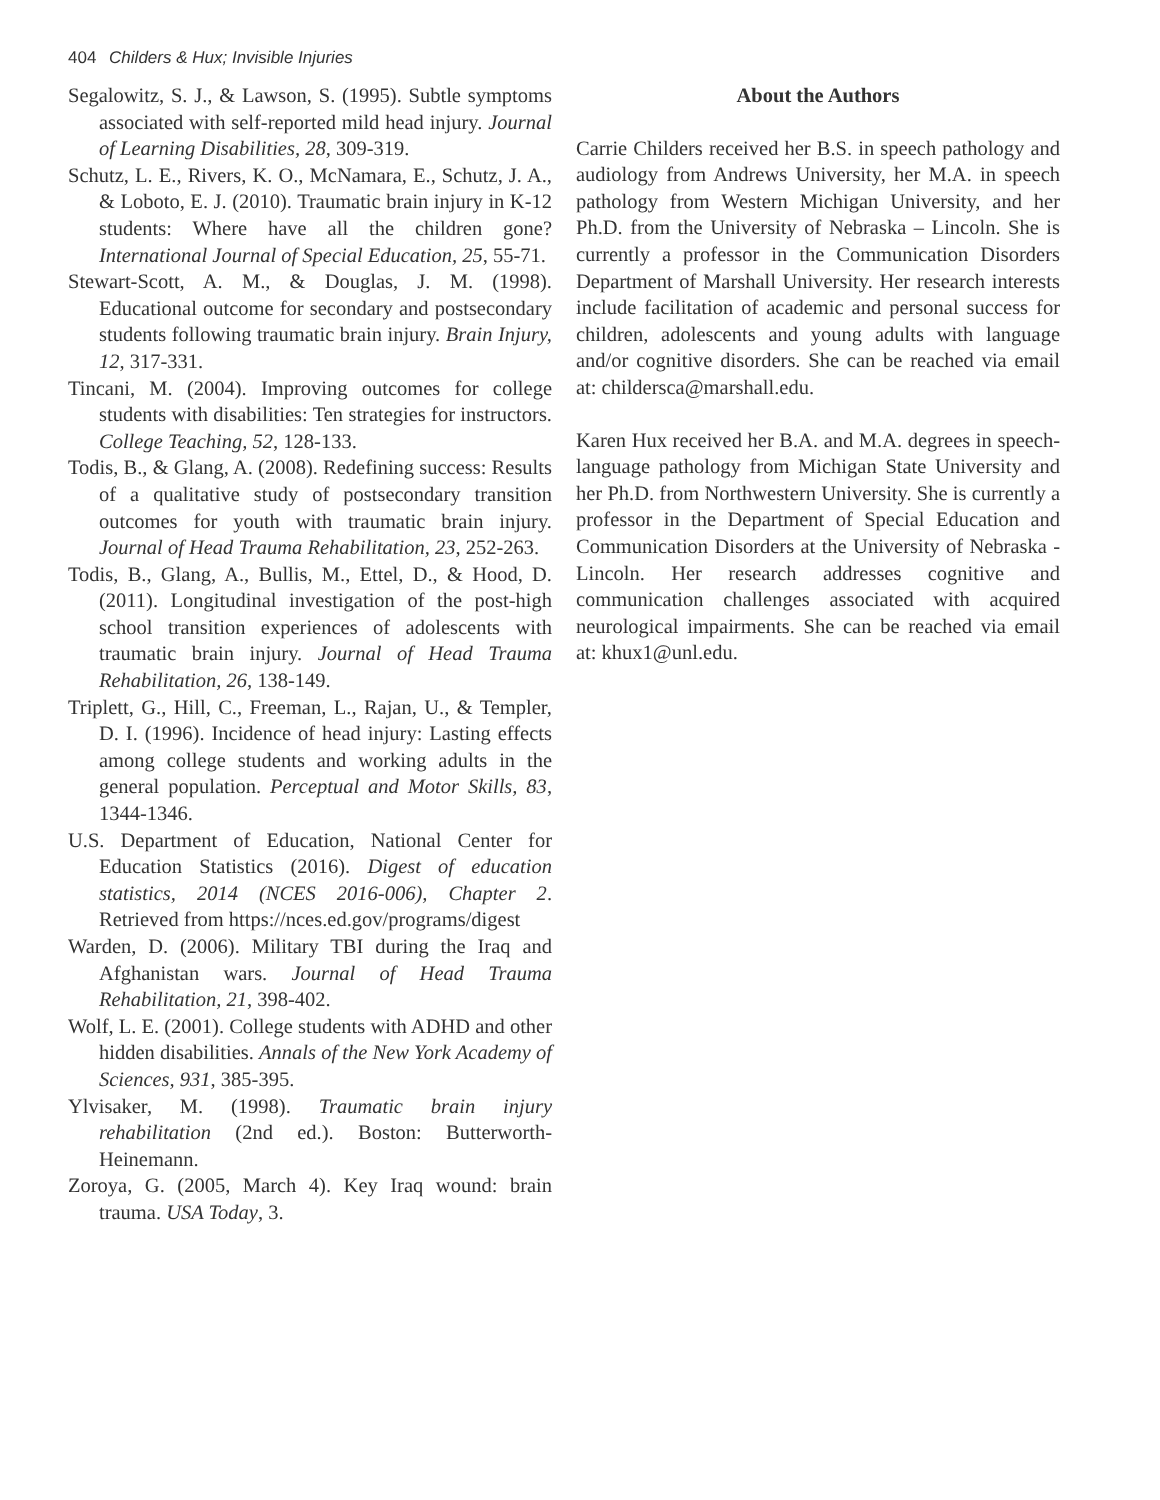404 Childers & Hux; Invisible Injuries
Segalowitz, S. J., & Lawson, S. (1995). Subtle symptoms associated with self-reported mild head injury. Journal of Learning Disabilities, 28, 309-319.
Schutz, L. E., Rivers, K. O., McNamara, E., Schutz, J. A., & Loboto, E. J. (2010). Traumatic brain injury in K-12 students: Where have all the children gone? International Journal of Special Education, 25, 55-71.
Stewart-Scott, A. M., & Douglas, J. M. (1998). Educational outcome for secondary and postsecondary students following traumatic brain injury. Brain Injury, 12, 317-331.
Tincani, M. (2004). Improving outcomes for college students with disabilities: Ten strategies for instructors. College Teaching, 52, 128-133.
Todis, B., & Glang, A. (2008). Redefining success: Results of a qualitative study of postsecondary transition outcomes for youth with traumatic brain injury. Journal of Head Trauma Rehabilitation, 23, 252-263.
Todis, B., Glang, A., Bullis, M., Ettel, D., & Hood, D. (2011). Longitudinal investigation of the post-high school transition experiences of adolescents with traumatic brain injury. Journal of Head Trauma Rehabilitation, 26, 138-149.
Triplett, G., Hill, C., Freeman, L., Rajan, U., & Templer, D. I. (1996). Incidence of head injury: Lasting effects among college students and working adults in the general population. Perceptual and Motor Skills, 83, 1344-1346.
U.S. Department of Education, National Center for Education Statistics (2016). Digest of education statistics, 2014 (NCES 2016-006), Chapter 2. Retrieved from https://nces.ed.gov/programs/digest
Warden, D. (2006). Military TBI during the Iraq and Afghanistan wars. Journal of Head Trauma Rehabilitation, 21, 398-402.
Wolf, L. E. (2001). College students with ADHD and other hidden disabilities. Annals of the New York Academy of Sciences, 931, 385-395.
Ylvisaker, M. (1998). Traumatic brain injury rehabilitation (2nd ed.). Boston: Butterworth-Heinemann.
Zoroya, G. (2005, March 4). Key Iraq wound: brain trauma. USA Today, 3.
About the Authors
Carrie Childers received her B.S. in speech pathology and audiology from Andrews University, her M.A. in speech pathology from Western Michigan University, and her Ph.D. from the University of Nebraska – Lincoln. She is currently a professor in the Communication Disorders Department of Marshall University. Her research interests include facilitation of academic and personal success for children, adolescents and young adults with language and/or cognitive disorders. She can be reached via email at: childersca@marshall.edu.
Karen Hux received her B.A. and M.A. degrees in speech-language pathology from Michigan State University and her Ph.D. from Northwestern University. She is currently a professor in the Department of Special Education and Communication Disorders at the University of Nebraska - Lincoln. Her research addresses cognitive and communication challenges associated with acquired neurological impairments. She can be reached via email at: khux1@unl.edu.